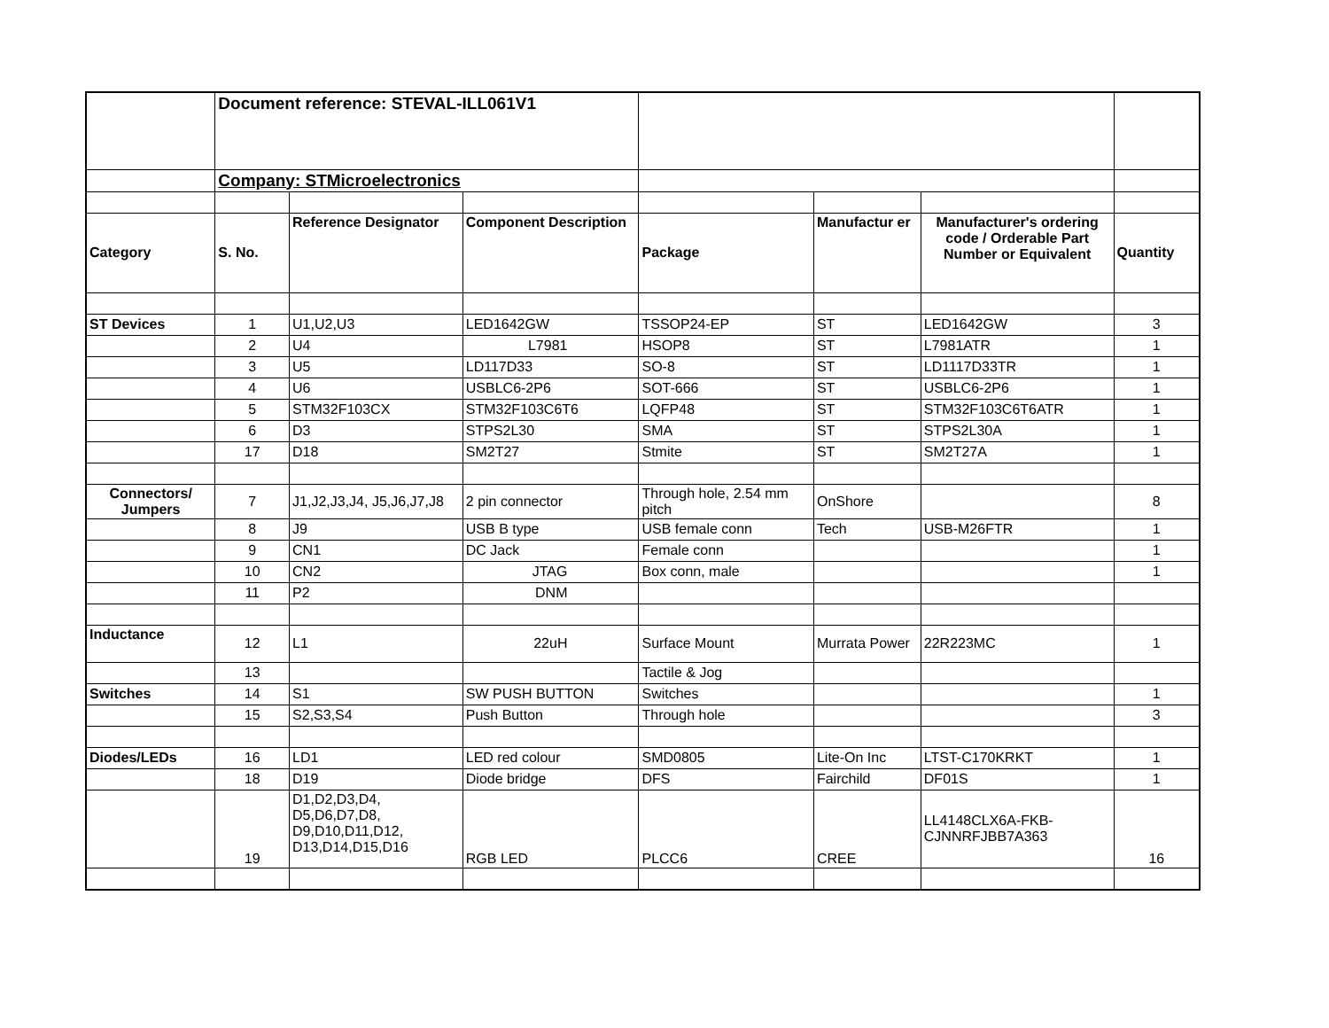| | Document reference: STEVAL-ILL061V1 | | | | | | |
| | Company: STMicroelectronics | | | | | | |
| Category | S. No. | Reference Designator | Component Description | Package | Manufactur er | Manufacturer's ordering code / Orderable Part Number or Equivalent | Quantity |
| ST Devices | 1 | U1,U2,U3 | LED1642GW | TSSOP24-EP | ST | LED1642GW | 3 |
| | 2 | U4 | L7981 | HSOP8 | ST | L7981ATR | 1 |
| | 3 | U5 | LD117D33 | SO-8 | ST | LD1117D33TR | 1 |
| | 4 | U6 | USBLC6-2P6 | SOT-666 | ST | USBLC6-2P6 | 1 |
| | 5 | STM32F103CX | STM32F103C6T6 | LQFP48 | ST | STM32F103C6T6ATR | 1 |
| | 6 | D3 | STPS2L30 | SMA | ST | STPS2L30A | 1 |
| | 17 | D18 | SM2T27 | Stmite | ST | SM2T27A | 1 |
| Connectors/ Jumpers | 7 | J1,J2,J3,J4, J5,J6,J7,J8 | 2 pin connector | Through hole, 2.54 mm pitch | OnShore | | 8 |
| | 8 | J9 | USB B type | USB female conn | Tech | USB-M26FTR | 1 |
| | 9 | CN1 | DC Jack | Female conn | | | 1 |
| | 10 | CN2 | JTAG | Box conn, male | | | 1 |
| | 11 | P2 | DNM | | | | |
| Inductance | 12 | L1 | 22uH | Surface Mount | Murrata Power | 22R223MC | 1 |
| | 13 | | | Tactile & Jog | | | |
| Switches | 14 | S1 | SW PUSH BUTTON | Switches | | | 1 |
| | 15 | S2,S3,S4 | Push Button | Through hole | | | 3 |
| Diodes/LEDs | 16 | LD1 | LED red colour | SMD0805 | Lite-On Inc | LTST-C170KRKT | 1 |
| | 18 | D19 | Diode bridge | DFS | Fairchild | DF01S | 1 |
| | 19 | D1,D2,D3,D4, D5,D6,D7,D8, D9,D10,D11,D12, D13,D14,D15,D16 | RGB LED | PLCC6 | CREE | LL4148CLX6A-FKB-CJNNRFJBB7A363 | 16 |